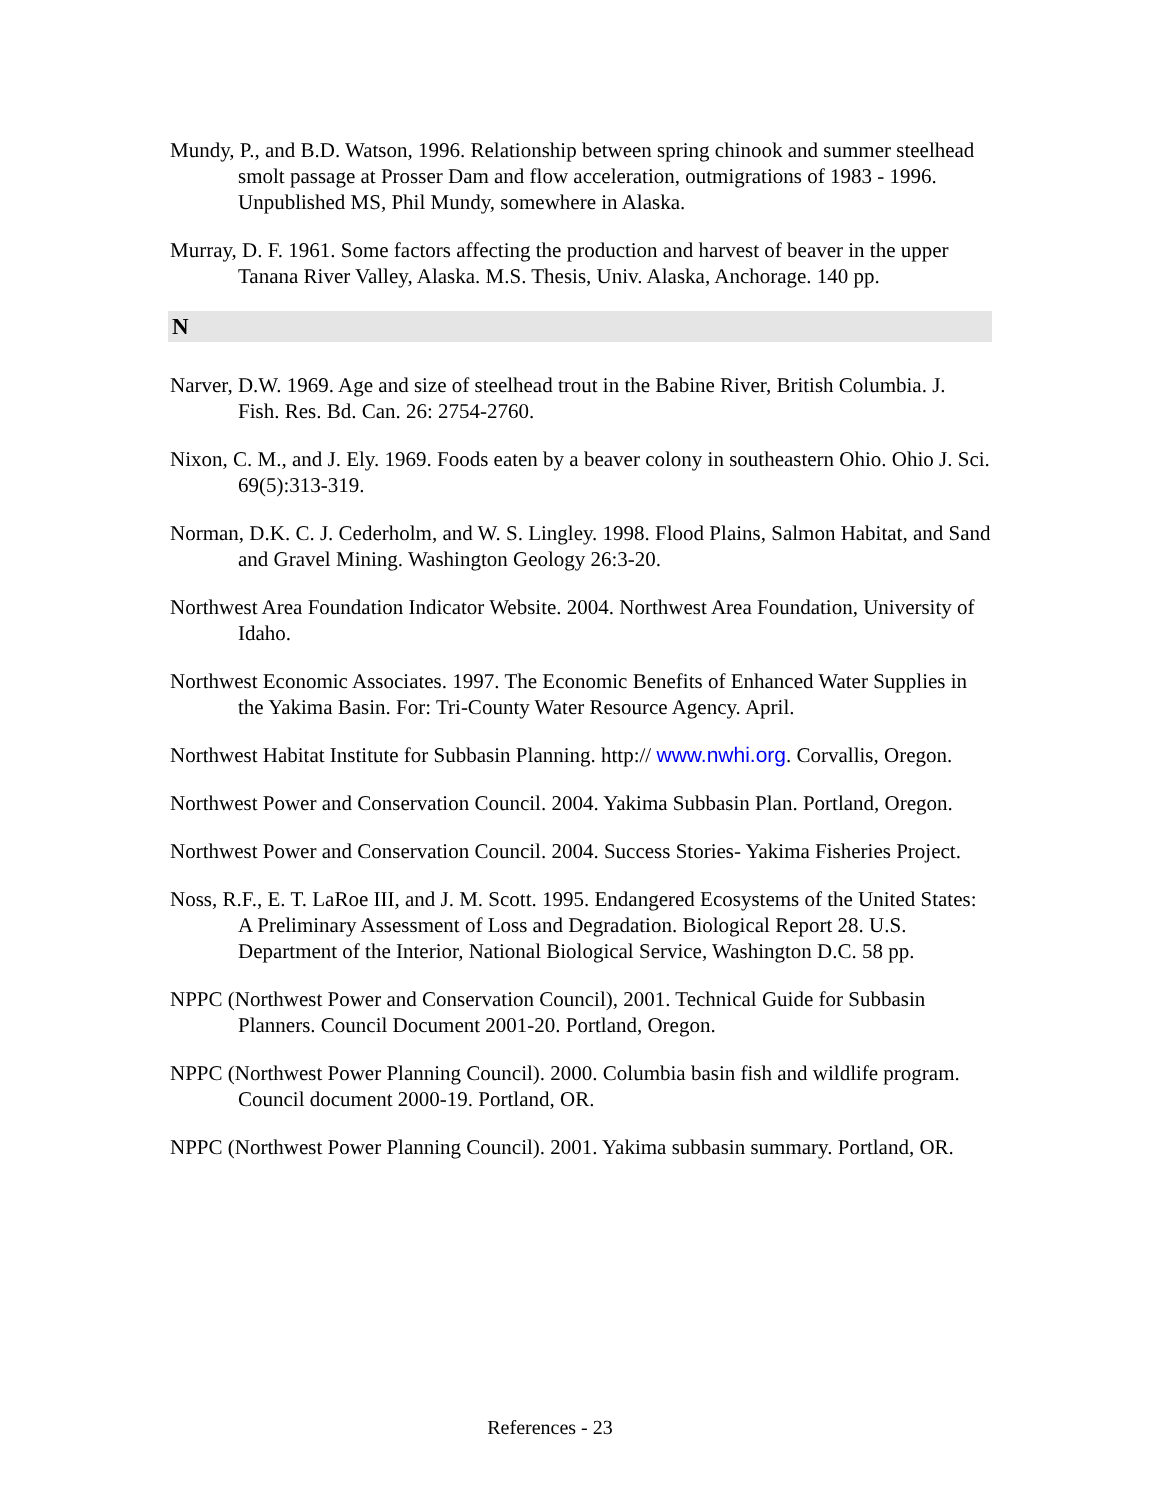Mundy, P., and B.D. Watson, 1996. Relationship between spring chinook and summer steelhead smolt passage at Prosser Dam and flow acceleration, outmigrations of 1983 - 1996. Unpublished MS, Phil Mundy, somewhere in Alaska.
Murray, D. F. 1961. Some factors affecting the production and harvest of beaver in the upper Tanana River Valley, Alaska. M.S. Thesis, Univ. Alaska, Anchorage. 140 pp.
N
Narver, D.W. 1969. Age and size of steelhead trout in the Babine River, British Columbia. J. Fish. Res. Bd. Can. 26: 2754-2760.
Nixon, C. M., and J. Ely. 1969. Foods eaten by a beaver colony in southeastern Ohio. Ohio J. Sci. 69(5):313-319.
Norman, D.K. C. J. Cederholm, and W. S. Lingley. 1998. Flood Plains, Salmon Habitat, and Sand and Gravel Mining. Washington Geology 26:3-20.
Northwest Area Foundation Indicator Website. 2004. Northwest Area Foundation, University of Idaho.
Northwest Economic Associates. 1997. The Economic Benefits of Enhanced Water Supplies in the Yakima Basin. For: Tri-County Water Resource Agency. April.
Northwest Habitat Institute for Subbasin Planning. http:// www.nwhi.org. Corvallis, Oregon.
Northwest Power and Conservation Council. 2004. Yakima Subbasin Plan. Portland, Oregon.
Northwest Power and Conservation Council. 2004. Success Stories- Yakima Fisheries Project.
Noss, R.F., E. T. LaRoe III, and J. M. Scott. 1995. Endangered Ecosystems of the United States: A Preliminary Assessment of Loss and Degradation. Biological Report 28. U.S. Department of the Interior, National Biological Service, Washington D.C. 58 pp.
NPPC (Northwest Power and Conservation Council), 2001. Technical Guide for Subbasin Planners. Council Document 2001-20. Portland, Oregon.
NPPC (Northwest Power Planning Council). 2000. Columbia basin fish and wildlife program. Council document 2000-19. Portland, OR.
NPPC (Northwest Power Planning Council). 2001. Yakima subbasin summary. Portland, OR.
References - 23